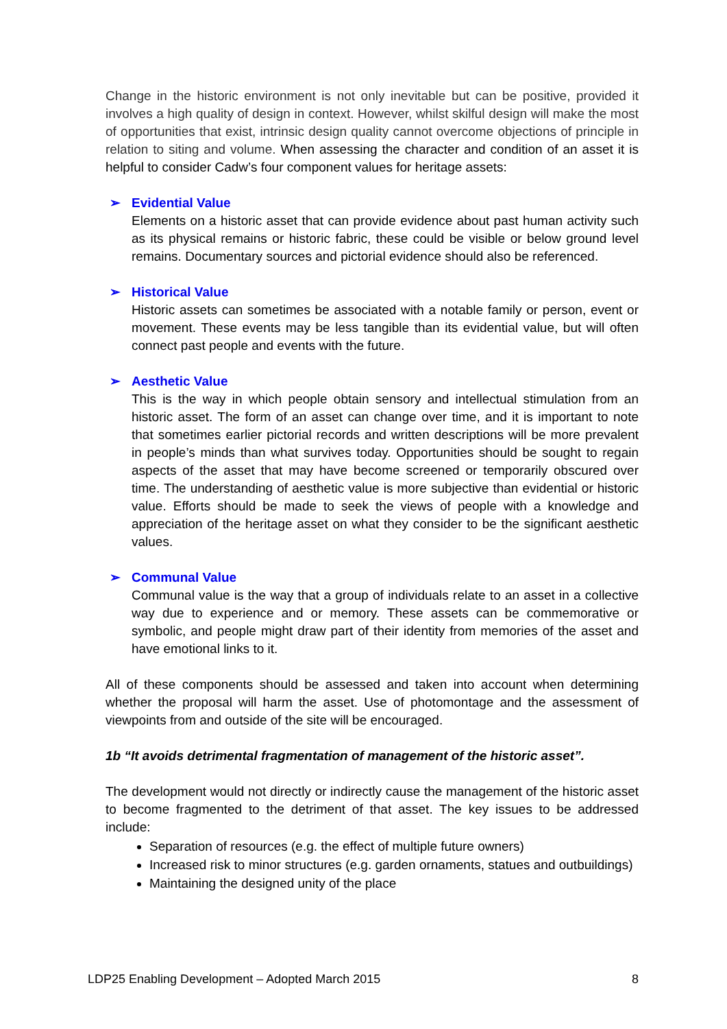Change in the historic environment is not only inevitable but can be positive, provided it involves a high quality of design in context. However, whilst skilful design will make the most of opportunities that exist, intrinsic design quality cannot overcome objections of principle in relation to siting and volume. When assessing the character and condition of an asset it is helpful to consider Cadw’s four component values for heritage assets:
➢ Evidential Value
Elements on a historic asset that can provide evidence about past human activity such as its physical remains or historic fabric, these could be visible or below ground level remains. Documentary sources and pictorial evidence should also be referenced.
➢ Historical Value
Historic assets can sometimes be associated with a notable family or person, event or movement. These events may be less tangible than its evidential value, but will often connect past people and events with the future.
➢ Aesthetic Value
This is the way in which people obtain sensory and intellectual stimulation from an historic asset. The form of an asset can change over time, and it is important to note that sometimes earlier pictorial records and written descriptions will be more prevalent in people’s minds than what survives today. Opportunities should be sought to regain aspects of the asset that may have become screened or temporarily obscured over time. The understanding of aesthetic value is more subjective than evidential or historic value. Efforts should be made to seek the views of people with a knowledge and appreciation of the heritage asset on what they consider to be the significant aesthetic values.
➢ Communal Value
Communal value is the way that a group of individuals relate to an asset in a collective way due to experience and or memory. These assets can be commemorative or symbolic, and people might draw part of their identity from memories of the asset and have emotional links to it.
All of these components should be assessed and taken into account when determining whether the proposal will harm the asset. Use of photomontage and the assessment of viewpoints from and outside of the site will be encouraged.
1b “It avoids detrimental fragmentation of management of the historic asset”.
The development would not directly or indirectly cause the management of the historic asset to become fragmented to the detriment of that asset. The key issues to be addressed include:
Separation of resources (e.g. the effect of multiple future owners)
Increased risk to minor structures (e.g. garden ornaments, statues and outbuildings)
Maintaining the designed unity of the place
LDP25 Enabling Development – Adopted March 2015 8